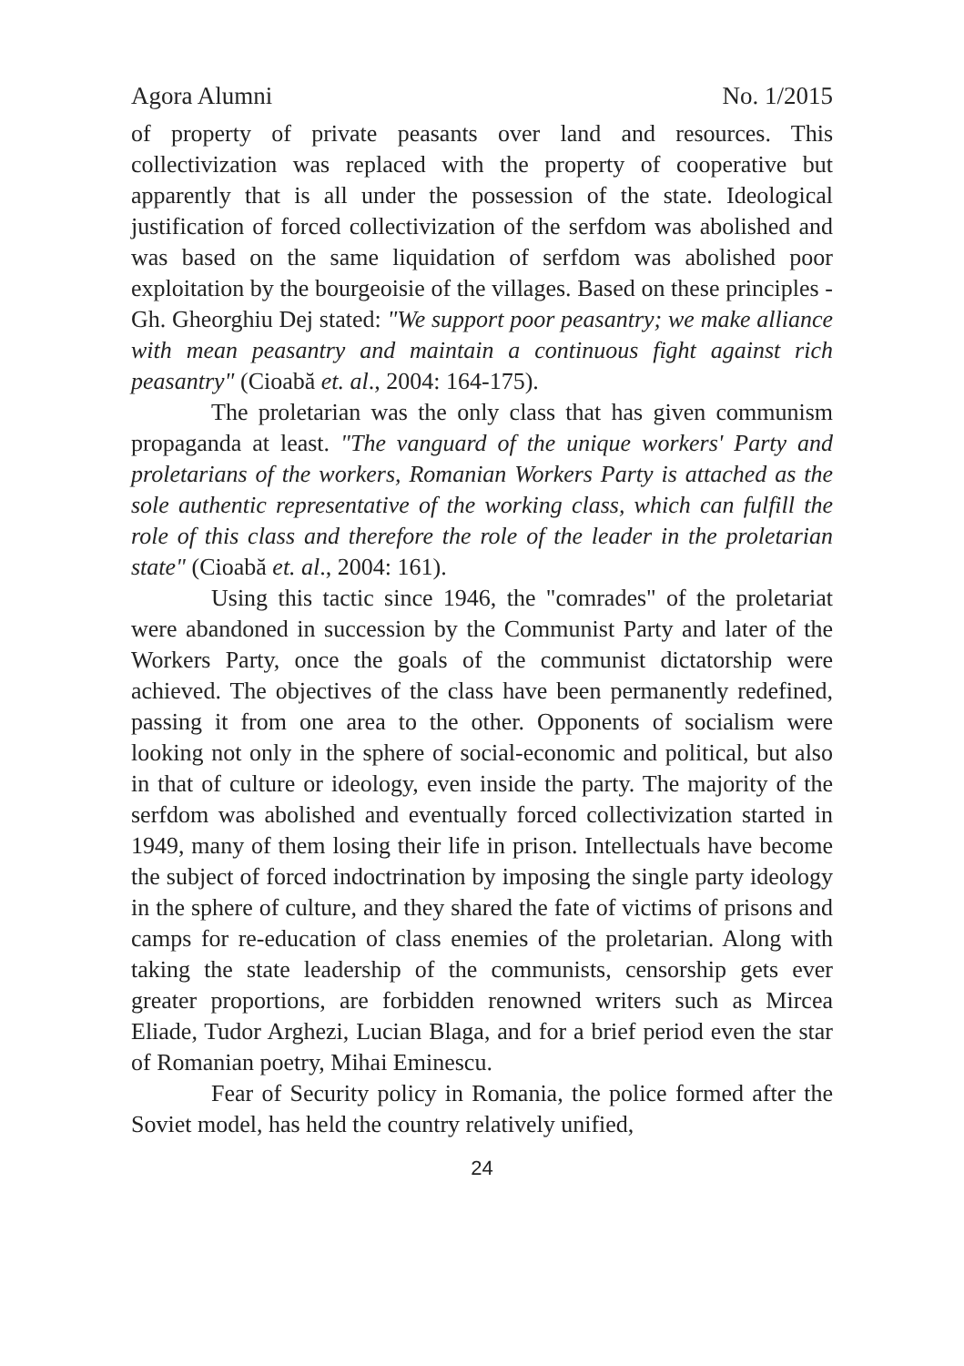Agora Alumni No. 1/2015
of property of private peasants over land and resources. This collectivization was replaced with the property of cooperative but apparently that is all under the possession of the state. Ideological justification of forced collectivization of the serfdom was abolished and was based on the same liquidation of serfdom was abolished poor exploitation by the bourgeoisie of the villages. Based on these principles - Gh. Gheorghiu Dej stated: "We support poor peasantry; we make alliance with mean peasantry and maintain a continuous fight against rich peasantry" (Cioabă et. al., 2004: 164-175).
The proletarian was the only class that has given communism propaganda at least. "The vanguard of the unique workers' Party and proletarians of the workers, Romanian Workers Party is attached as the sole authentic representative of the working class, which can fulfill the role of this class and therefore the role of the leader in the proletarian state" (Cioabă et. al., 2004: 161).
Using this tactic since 1946, the "comrades" of the proletariat were abandoned in succession by the Communist Party and later of the Workers Party, once the goals of the communist dictatorship were achieved. The objectives of the class have been permanently redefined, passing it from one area to the other. Opponents of socialism were looking not only in the sphere of social-economic and political, but also in that of culture or ideology, even inside the party. The majority of the serfdom was abolished and eventually forced collectivization started in 1949, many of them losing their life in prison. Intellectuals have become the subject of forced indoctrination by imposing the single party ideology in the sphere of culture, and they shared the fate of victims of prisons and camps for re-education of class enemies of the proletarian. Along with taking the state leadership of the communists, censorship gets ever greater proportions, are forbidden renowned writers such as Mircea Eliade, Tudor Arghezi, Lucian Blaga, and for a brief period even the star of Romanian poetry, Mihai Eminescu.
Fear of Security policy in Romania, the police formed after the Soviet model, has held the country relatively unified,
24